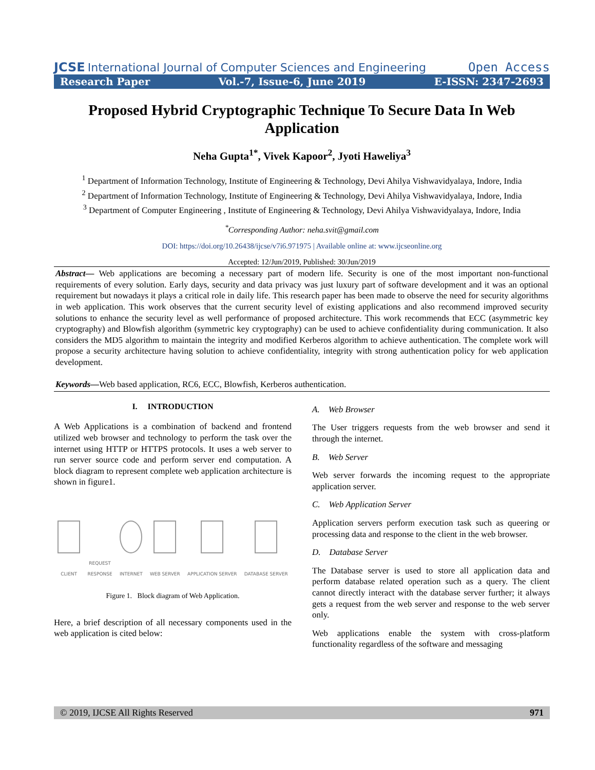JCSE International Journal of Computer Sciences and Engineering Open Access
Research Paper Vol.-7, Issue-6, June 2019 E-ISSN: 2347-2693
Proposed Hybrid Cryptographic Technique To Secure Data In Web Application
Neha Gupta<sup>1*</sup>, Vivek Kapoor<sup>2</sup>, Jyoti Haweliya<sup>3</sup>
<sup>1</sup> Department of Information Technology, Institute of Engineering & Technology, Devi Ahilya Vishwavidyalaya, Indore, India
<sup>2</sup> Department of Information Technology, Institute of Engineering & Technology, Devi Ahilya Vishwavidyalaya, Indore, India
<sup>3</sup> Department of Computer Engineering , Institute of Engineering & Technology, Devi Ahilya Vishwavidyalaya, Indore, India
<sup>*</sup> Corresponding Author: neha.svit@gmail.com
DOI: https://doi.org/10.26438/ijcse/v7i6.971975 | Available online at: www.ijcseonline.org
Accepted: 12/Jun/2019, Published: 30/Jun/2019
Abstract— Web applications are becoming a necessary part of modern life. Security is one of the most important non-functional requirements of every solution. Early days, security and data privacy was just luxury part of software development and it was an optional requirement but nowadays it plays a critical role in daily life. This research paper has been made to observe the need for security algorithms in web application. This work observes that the current security level of existing applications and also recommend improved security solutions to enhance the security level as well performance of proposed architecture. This work recommends that ECC (asymmetric key cryptography) and Blowfish algorithm (symmetric key cryptography) can be used to achieve confidentiality during communication. It also considers the MD5 algorithm to maintain the integrity and modified Kerberos algorithm to achieve authentication. The complete work will propose a security architecture having solution to achieve confidentiality, integrity with strong authentication policy for web application development.
Keywords—Web based application, RC6, ECC, Blowfish, Kerberos authentication.
I. INTRODUCTION
A Web Applications is a combination of backend and frontend utilized web browser and technology to perform the task over the internet using HTTP or HTTPS protocols. It uses a web server to run server source code and perform server end computation. A block diagram to represent complete web application architecture is shown in figure1.
CLIENT
REQUEST
RESPONSE
INTERNET
WEB SERVER
APPLICATION SERVER
DATABASE SERVER
Figure 1. Block diagram of Web Application.
Here, a brief description of all necessary components used in the web application is cited below:
A. Web Browser
The User triggers requests from the web browser and send it through the internet.
B. Web Server
Web server forwards the incoming request to the appropriate application server.
C. Web Application Server
Application servers perform execution task such as queering or processing data and response to the client in the web browser.
D. Database Server
The Database server is used to store all application data and perform database related operation such as a query. The client cannot directly interact with the database server further; it always gets a request from the web server and response to the web server only.
Web applications enable the system with cross-platform functionality regardless of the software and messaging
© 2019, IJCSE All Rights Reserved 971